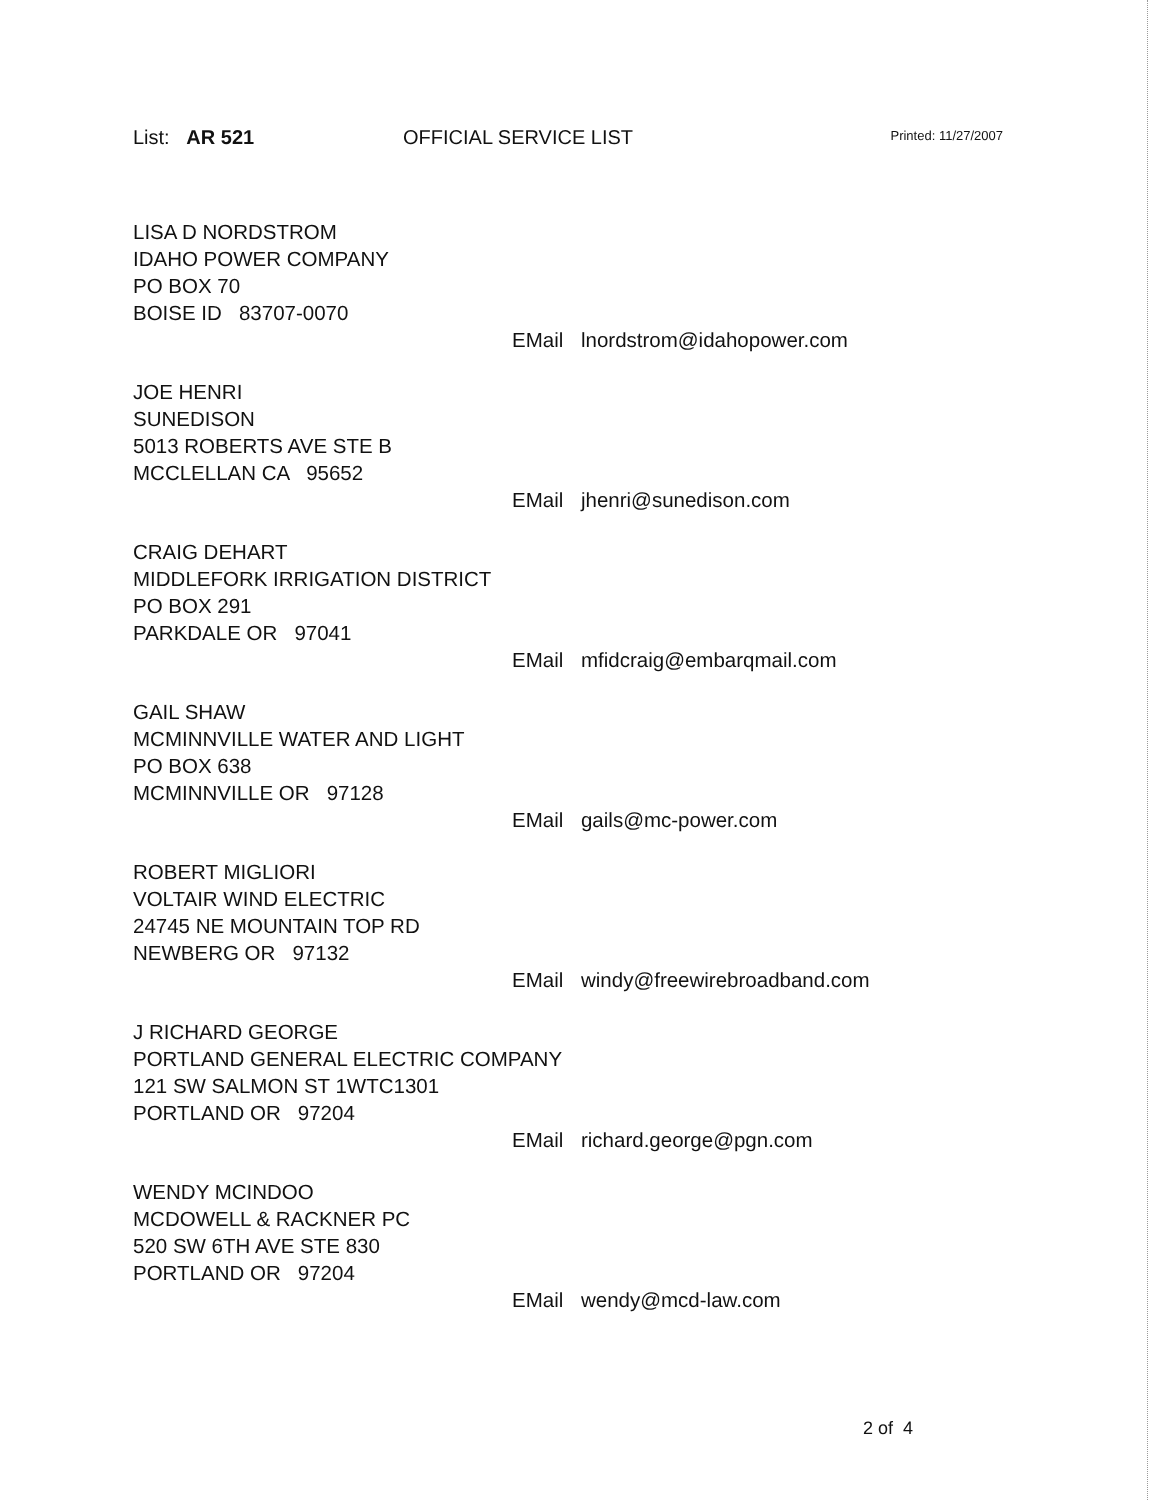List: AR 521 OFFICIAL SERVICE LIST
Printed: 11/27/2007
LISA D NORDSTROM
IDAHO POWER COMPANY
PO BOX 70
BOISE ID 83707-0070
EMail lnordstrom@idahopower.com
JOE HENRI
SUNEDISON
5013 ROBERTS AVE STE B
MCCLELLAN CA 95652
EMail jhenri@sunedison.com
CRAIG DEHART
MIDDLEFORK IRRIGATION DISTRICT
PO BOX 291
PARKDALE OR 97041
EMail mfidcraig@embarqmail.com
GAIL SHAW
MCMINNVILLE WATER AND LIGHT
PO BOX 638
MCMINNVILLE OR 97128
EMail gails@mc-power.com
ROBERT MIGLIORI
VOLTAIR WIND ELECTRIC
24745 NE MOUNTAIN TOP RD
NEWBERG OR 97132
EMail windy@freewirebroadband.com
J RICHARD GEORGE
PORTLAND GENERAL ELECTRIC COMPANY
121 SW SALMON ST 1WTC1301
PORTLAND OR 97204
EMail richard.george@pgn.com
WENDY MCINDOO
MCDOWELL & RACKNER PC
520 SW 6TH AVE STE 830
PORTLAND OR 97204
EMail wendy@mcd-law.com
2 of 4